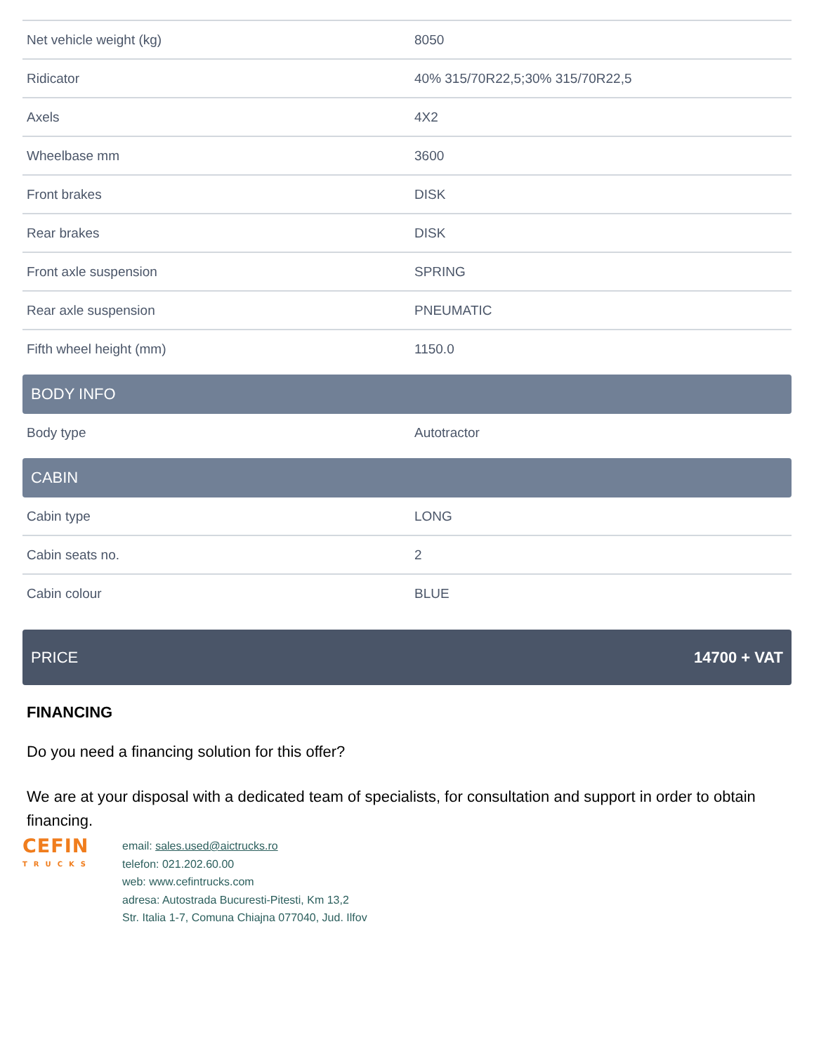| Net vehicle weight (kg) | 8050 |
| Ridicator | 40% 315/70R22,5;30% 315/70R22,5 |
| Axels | 4X2 |
| Wheelbase mm | 3600 |
| Front brakes | DISK |
| Rear brakes | DISK |
| Front axle suspension | SPRING |
| Rear axle suspension | PNEUMATIC |
| Fifth wheel height (mm) | 1150.0 |
BODY INFO
| Body type | Autotractor |
CABIN
| Cabin type | LONG |
| Cabin seats no. | 2 |
| Cabin colour | BLUE |
PRICE 14700 + VAT
FINANCING
Do you need a financing solution for this offer?
We are at your disposal with a dedicated team of specialists, for consultation and support in order to obtain financing.
CEFIN
TRUCKS
email: sales.used@aictrucks.ro
telefon: 021.202.60.00
web: www.cefintrucks.com
adresa: Autostrada Bucuresti-Pitesti, Km 13,2
Str. Italia 1-7, Comuna Chiajna 077040, Jud. Ilfov